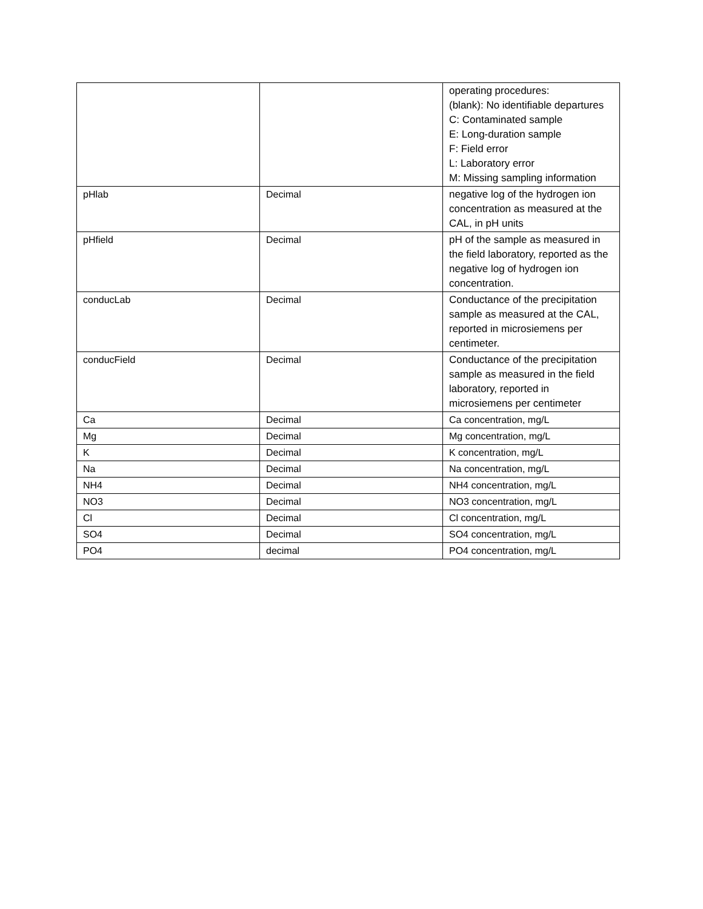| | | operating procedures: (blank): No identifiable departures C: Contaminated sample E: Long-duration sample F: Field error L: Laboratory error M: Missing sampling information |
| pHlab | Decimal | negative log of the hydrogen ion concentration as measured at the CAL, in pH units |
| pHfield | Decimal | pH of the sample as measured in the field laboratory, reported as the negative log of hydrogen ion concentration. |
| conducLab | Decimal | Conductance of the precipitation sample as measured at the CAL, reported in microsiemens per centimeter. |
| conducField | Decimal | Conductance of the precipitation sample as measured in the field laboratory, reported in microsiemens per centimeter |
| Ca | Decimal | Ca concentration, mg/L |
| Mg | Decimal | Mg concentration, mg/L |
| K | Decimal | K concentration, mg/L |
| Na | Decimal | Na concentration, mg/L |
| NH4 | Decimal | NH4 concentration, mg/L |
| NO3 | Decimal | NO3 concentration, mg/L |
| Cl | Decimal | Cl concentration, mg/L |
| SO4 | Decimal | SO4 concentration, mg/L |
| PO4 | decimal | PO4 concentration, mg/L |